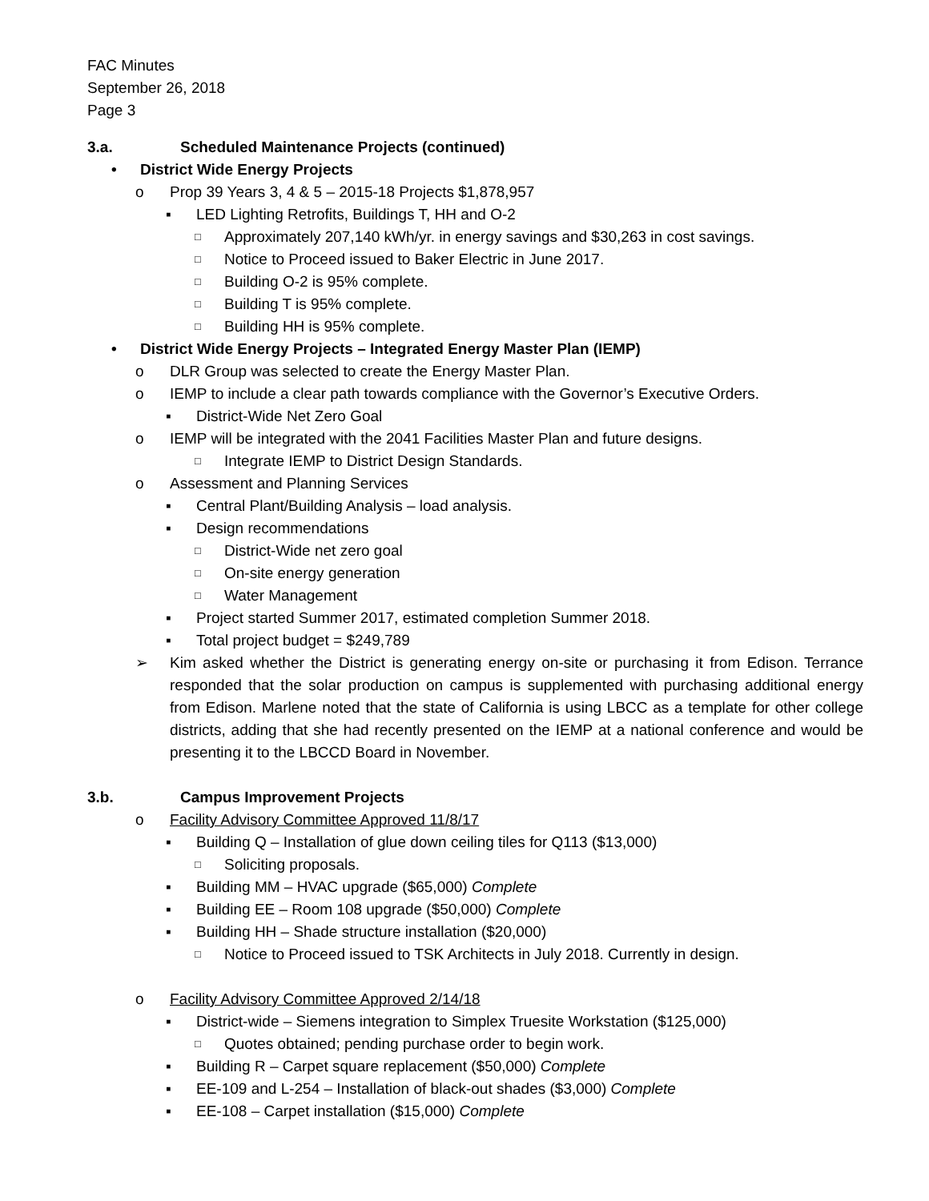FAC Minutes
September 26, 2018
Page 3
3.a. Scheduled Maintenance Projects (continued)
• District Wide Energy Projects
o Prop 39 Years 3, 4 & 5 – 2015-18 Projects $1,878,957
▪ LED Lighting Retrofits, Buildings T, HH and O-2
□ Approximately 207,140 kWh/yr. in energy savings and $30,263 in cost savings.
□ Notice to Proceed issued to Baker Electric in June 2017.
□ Building O-2 is 95% complete.
□ Building T is 95% complete.
□ Building HH is 95% complete.
• District Wide Energy Projects – Integrated Energy Master Plan (IEMP)
o DLR Group was selected to create the Energy Master Plan.
o IEMP to include a clear path towards compliance with the Governor’s Executive Orders.
▪ District-Wide Net Zero Goal
o IEMP will be integrated with the 2041 Facilities Master Plan and future designs.
□ Integrate IEMP to District Design Standards.
o Assessment and Planning Services
▪ Central Plant/Building Analysis – load analysis.
▪ Design recommendations
□ District-Wide net zero goal
□ On-site energy generation
□ Water Management
▪ Project started Summer 2017, estimated completion Summer 2018.
▪ Total project budget = $249,789
➢ Kim asked whether the District is generating energy on-site or purchasing it from Edison. Terrance responded that the solar production on campus is supplemented with purchasing additional energy from Edison. Marlene noted that the state of California is using LBCC as a template for other college districts, adding that she had recently presented on the IEMP at a national conference and would be presenting it to the LBCCD Board in November.
3.b. Campus Improvement Projects
o Facility Advisory Committee Approved 11/8/17
▪ Building Q – Installation of glue down ceiling tiles for Q113 ($13,000)
□ Soliciting proposals.
▪ Building MM – HVAC upgrade ($65,000) Complete
▪ Building EE – Room 108 upgrade ($50,000) Complete
▪ Building HH – Shade structure installation ($20,000)
□ Notice to Proceed issued to TSK Architects in July 2018. Currently in design.
o Facility Advisory Committee Approved 2/14/18
▪ District-wide – Siemens integration to Simplex Truesite Workstation ($125,000)
□ Quotes obtained; pending purchase order to begin work.
▪ Building R – Carpet square replacement ($50,000) Complete
▪ EE-109 and L-254 – Installation of black-out shades ($3,000) Complete
▪ EE-108 – Carpet installation ($15,000) Complete